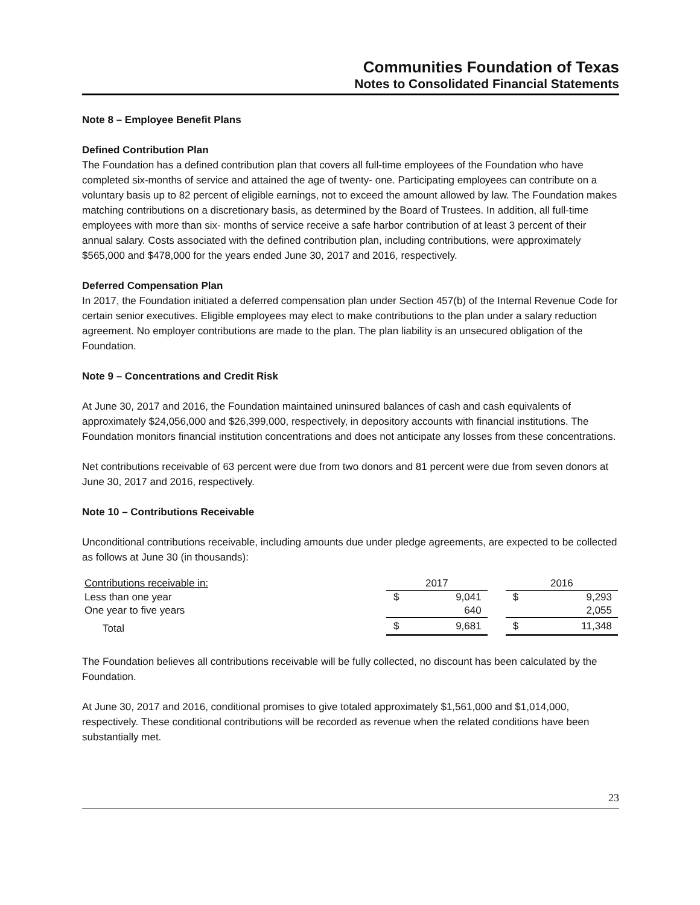Communities Foundation of Texas
Notes to Consolidated Financial Statements
Note 8 – Employee Benefit Plans
Defined Contribution Plan
The Foundation has a defined contribution plan that covers all full-time employees of the Foundation who have completed six-months of service and attained the age of twenty- one. Participating employees can contribute on a voluntary basis up to 82 percent of eligible earnings, not to exceed the amount allowed by law. The Foundation makes matching contributions on a discretionary basis, as determined by the Board of Trustees. In addition, all full-time employees with more than six- months of service receive a safe harbor contribution of at least 3 percent of their annual salary. Costs associated with the defined contribution plan, including contributions, were approximately $565,000 and $478,000 for the years ended June 30, 2017 and 2016, respectively.
Deferred Compensation Plan
In 2017, the Foundation initiated a deferred compensation plan under Section 457(b) of the Internal Revenue Code for certain senior executives. Eligible employees may elect to make contributions to the plan under a salary reduction agreement. No employer contributions are made to the plan. The plan liability is an unsecured obligation of the Foundation.
Note 9 – Concentrations and Credit Risk
At June 30, 2017 and 2016, the Foundation maintained uninsured balances of cash and cash equivalents of approximately $24,056,000 and $26,399,000, respectively, in depository accounts with financial institutions. The Foundation monitors financial institution concentrations and does not anticipate any losses from these concentrations.
Net contributions receivable of 63 percent were due from two donors and 81 percent were due from seven donors at June 30, 2017 and 2016, respectively.
Note 10 – Contributions Receivable
Unconditional contributions receivable, including amounts due under pledge agreements, are expected to be collected as follows at June 30 (in thousands):
| Contributions receivable in: | 2017 | | | 2016 | |
| Less than one year | $ | 9,041 | | $ | 9,293 |
| One year to five years | | 640 | | | 2,055 |
| Total | $ | 9,681 | | $ | 11,348 |
The Foundation believes all contributions receivable will be fully collected, no discount has been calculated by the Foundation.
At June 30, 2017 and 2016, conditional promises to give totaled approximately $1,561,000 and $1,014,000, respectively. These conditional contributions will be recorded as revenue when the related conditions have been substantially met.
23